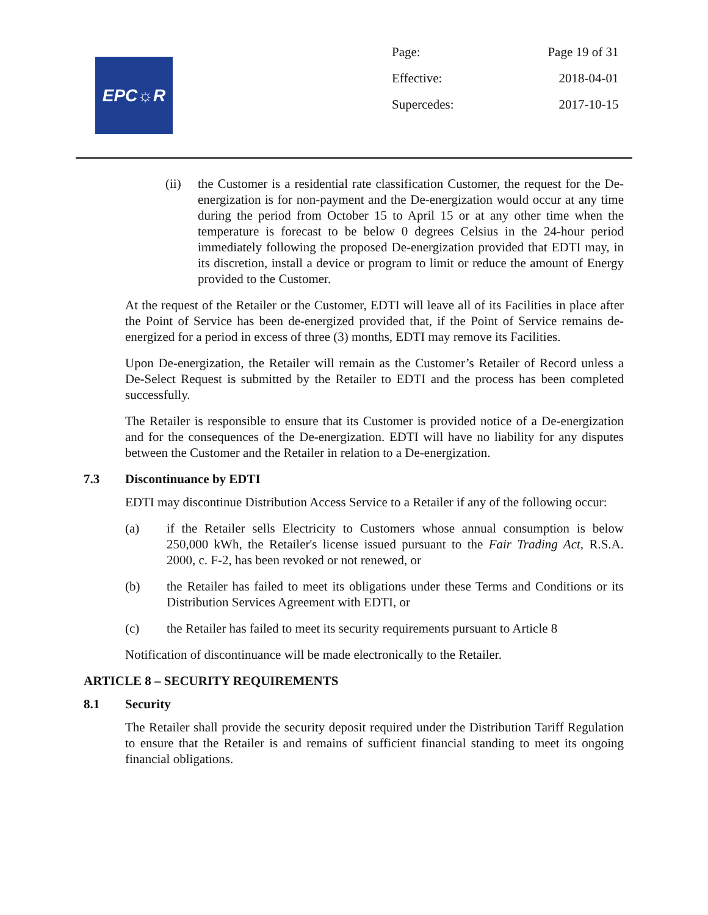EPC☼R
| Page: | Page 19 of 31 |
| Effective: | 2018-04-01 |
| Supercedes: | 2017-10-15 |
(ii) the Customer is a residential rate classification Customer, the request for the De-energization is for non-payment and the De-energization would occur at any time during the period from October 15 to April 15 or at any other time when the temperature is forecast to be below 0 degrees Celsius in the 24-hour period immediately following the proposed De-energization provided that EDTI may, in its discretion, install a device or program to limit or reduce the amount of Energy provided to the Customer.
At the request of the Retailer or the Customer, EDTI will leave all of its Facilities in place after the Point of Service has been de-energized provided that, if the Point of Service remains de-energized for a period in excess of three (3) months, EDTI may remove its Facilities.
Upon De-energization, the Retailer will remain as the Customer’s Retailer of Record unless a De-Select Request is submitted by the Retailer to EDTI and the process has been completed successfully.
The Retailer is responsible to ensure that its Customer is provided notice of a De-energization and for the consequences of the De-energization. EDTI will have no liability for any disputes between the Customer and the Retailer in relation to a De-energization.
7.3 Discontinuance by EDTI
EDTI may discontinue Distribution Access Service to a Retailer if any of the following occur:
(a) if the Retailer sells Electricity to Customers whose annual consumption is below 250,000 kWh, the Retailer's license issued pursuant to the Fair Trading Act, R.S.A. 2000, c. F-2, has been revoked or not renewed, or
(b) the Retailer has failed to meet its obligations under these Terms and Conditions or its Distribution Services Agreement with EDTI, or
(c) the Retailer has failed to meet its security requirements pursuant to Article 8
Notification of discontinuance will be made electronically to the Retailer.
ARTICLE 8 – SECURITY REQUIREMENTS
8.1 Security
The Retailer shall provide the security deposit required under the Distribution Tariff Regulation to ensure that the Retailer is and remains of sufficient financial standing to meet its ongoing financial obligations.